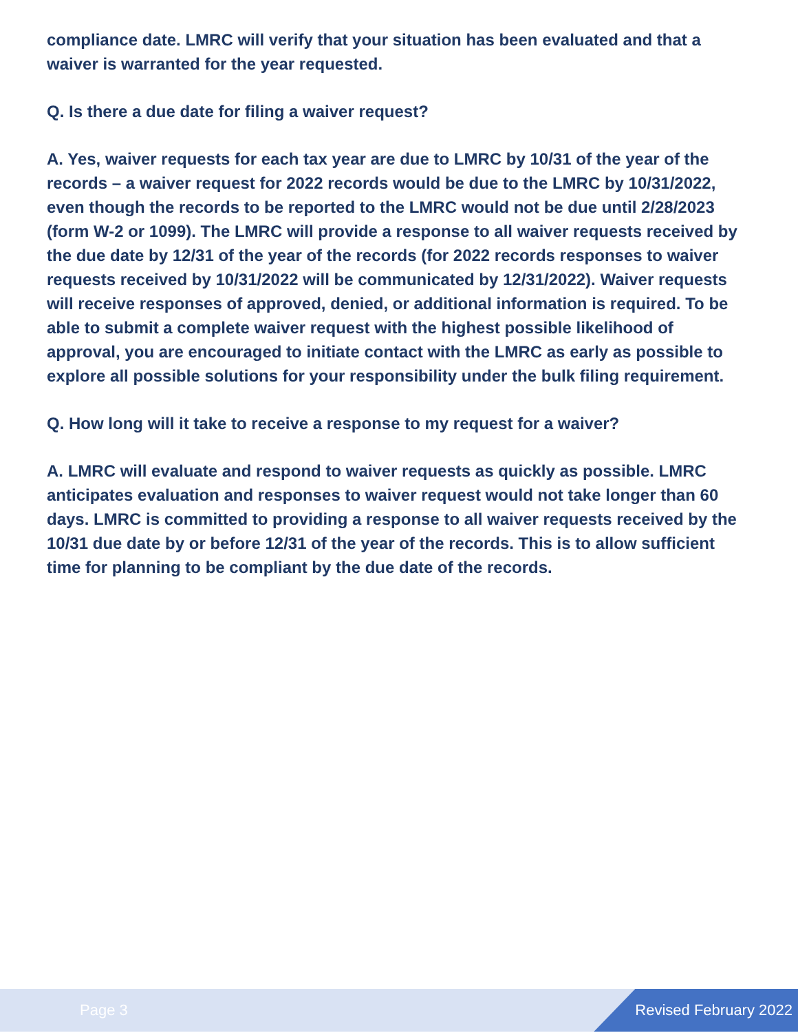compliance date. LMRC will verify that your situation has been evaluated and that a waiver is warranted for the year requested.
Q. Is there a due date for filing a waiver request?
A. Yes, waiver requests for each tax year are due to LMRC by 10/31 of the year of the records – a waiver request for 2022 records would be due to the LMRC by 10/31/2022, even though the records to be reported to the LMRC would not be due until 2/28/2023 (form W-2 or 1099). The LMRC will provide a response to all waiver requests received by the due date by 12/31 of the year of the records (for 2022 records responses to waiver requests received by 10/31/2022 will be communicated by 12/31/2022). Waiver requests will receive responses of approved, denied, or additional information is required. To be able to submit a complete waiver request with the highest possible likelihood of approval, you are encouraged to initiate contact with the LMRC as early as possible to explore all possible solutions for your responsibility under the bulk filing requirement.
Q. How long will it take to receive a response to my request for a waiver?
A. LMRC will evaluate and respond to waiver requests as quickly as possible. LMRC anticipates evaluation and responses to waiver request would not take longer than 60 days. LMRC is committed to providing a response to all waiver requests received by the 10/31 due date by or before 12/31 of the year of the records. This is to allow sufficient time for planning to be compliant by the due date of the records.
Page 3 Revised February 2022